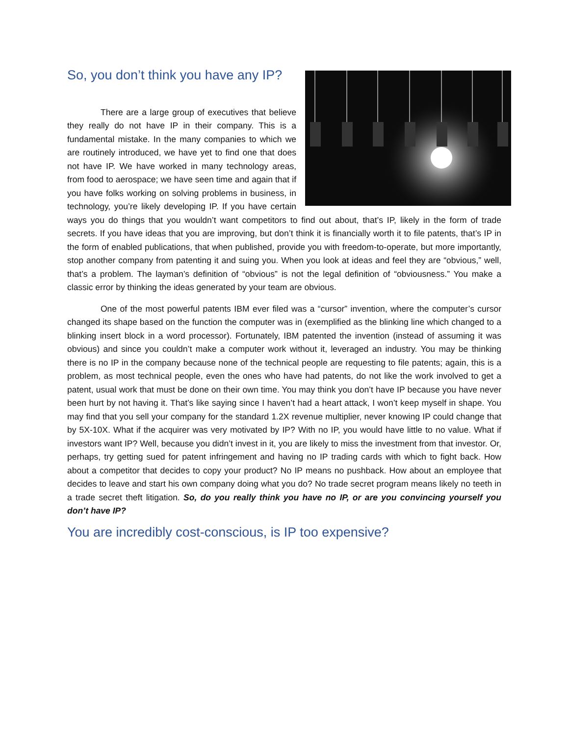So, you don’t think you have any IP?
There are a large group of executives that believe they really do not have IP in their company. This is a fundamental mistake. In the many companies to which we are routinely introduced, we have yet to find one that does not have IP. We have worked in many technology areas, from food to aerospace; we have seen time and again that if you have folks working on solving problems in business, in technology, you’re likely developing IP. If you have certain ways you do things that you wouldn’t want competitors to find out about, that’s IP, likely in the form of trade secrets. If you have ideas that you are improving, but don’t think it is financially worth it to file patents, that’s IP in the form of enabled publications, that when published, provide you with freedom-to-operate, but more importantly, stop another company from patenting it and suing you. When you look at ideas and feel they are “obvious,” well, that’s a problem. The layman’s definition of “obvious” is not the legal definition of “obviousness.” You make a classic error by thinking the ideas generated by your team are obvious.
One of the most powerful patents IBM ever filed was a “cursor” invention, where the computer’s cursor changed its shape based on the function the computer was in (exemplified as the blinking line which changed to a blinking insert block in a word processor). Fortunately, IBM patented the invention (instead of assuming it was obvious) and since you couldn’t make a computer work without it, leveraged an industry. You may be thinking there is no IP in the company because none of the technical people are requesting to file patents; again, this is a problem, as most technical people, even the ones who have had patents, do not like the work involved to get a patent, usual work that must be done on their own time. You may think you don’t have IP because you have never been hurt by not having it. That’s like saying since I haven’t had a heart attack, I won’t keep myself in shape. You may find that you sell your company for the standard 1.2X revenue multiplier, never knowing IP could change that by 5X-10X. What if the acquirer was very motivated by IP? With no IP, you would have little to no value. What if investors want IP? Well, because you didn’t invest in it, you are likely to miss the investment from that investor. Or, perhaps, try getting sued for patent infringement and having no IP trading cards with which to fight back. How about a competitor that decides to copy your product? No IP means no pushback. How about an employee that decides to leave and start his own company doing what you do? No trade secret program means likely no teeth in a trade secret theft litigation. So, do you really think you have no IP, or are you convincing yourself you don’t have IP?
You are incredibly cost-conscious, is IP too expensive?